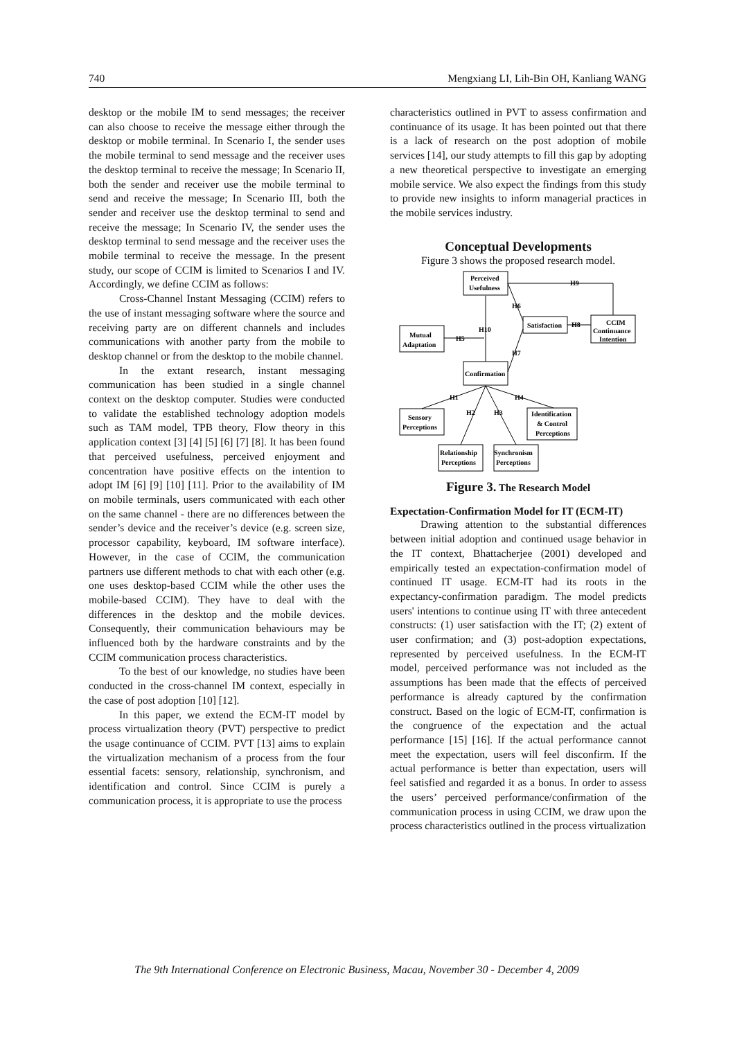740 Mengxiang LI, Lih-Bin OH, Kanliang WANG
desktop or the mobile IM to send messages; the receiver can also choose to receive the message either through the desktop or mobile terminal. In Scenario I, the sender uses the mobile terminal to send message and the receiver uses the desktop terminal to receive the message; In Scenario II, both the sender and receiver use the mobile terminal to send and receive the message; In Scenario III, both the sender and receiver use the desktop terminal to send and receive the message; In Scenario IV, the sender uses the desktop terminal to send message and the receiver uses the mobile terminal to receive the message. In the present study, our scope of CCIM is limited to Scenarios I and IV. Accordingly, we define CCIM as follows:
Cross-Channel Instant Messaging (CCIM) refers to the use of instant messaging software where the source and receiving party are on different channels and includes communications with another party from the mobile to desktop channel or from the desktop to the mobile channel.
In the extant research, instant messaging communication has been studied in a single channel context on the desktop computer. Studies were conducted to validate the established technology adoption models such as TAM model, TPB theory, Flow theory in this application context [3] [4] [5] [6] [7] [8]. It has been found that perceived usefulness, perceived enjoyment and concentration have positive effects on the intention to adopt IM [6] [9] [10] [11]. Prior to the availability of IM on mobile terminals, users communicated with each other on the same channel - there are no differences between the sender’s device and the receiver’s device (e.g. screen size, processor capability, keyboard, IM software interface). However, in the case of CCIM, the communication partners use different methods to chat with each other (e.g. one uses desktop-based CCIM while the other uses the mobile-based CCIM). They have to deal with the differences in the desktop and the mobile devices. Consequently, their communication behaviours may be influenced both by the hardware constraints and by the CCIM communication process characteristics.
To the best of our knowledge, no studies have been conducted in the cross-channel IM context, especially in the case of post adoption [10] [12].
In this paper, we extend the ECM-IT model by process virtualization theory (PVT) perspective to predict the usage continuance of CCIM. PVT [13] aims to explain the virtualization mechanism of a process from the four essential facets: sensory, relationship, synchronism, and identification and control. Since CCIM is purely a communication process, it is appropriate to use the process
characteristics outlined in PVT to assess confirmation and continuance of its usage. It has been pointed out that there is a lack of research on the post adoption of mobile services [14], our study attempts to fill this gap by adopting a new theoretical perspective to investigate an emerging mobile service. We also expect the findings from this study to provide new insights to inform managerial practices in the mobile services industry.
Conceptual Developments
Figure 3 shows the proposed research model.
Perceived
Usefulness
Satisfaction
CCIM
Continuance
Intention
Mutual
Adaptation
Confirmation
Sensory
Perceptions
Identification
& Control
Perceptions
Relationship
Perceptions
Synchronism
Perceptions
H9
H6
H10
H5
H8
H7
H1
H2
H3
H4
Figure 3. The Research Model
Expectation-Confirmation Model for IT (ECM-IT)
Drawing attention to the substantial differences between initial adoption and continued usage behavior in the IT context, Bhattacherjee (2001) developed and empirically tested an expectation-confirmation model of continued IT usage. ECM-IT had its roots in the expectancy-confirmation paradigm. The model predicts users' intentions to continue using IT with three antecedent constructs: (1) user satisfaction with the IT; (2) extent of user confirmation; and (3) post-adoption expectations, represented by perceived usefulness. In the ECM-IT model, perceived performance was not included as the assumptions has been made that the effects of perceived performance is already captured by the confirmation construct. Based on the logic of ECM-IT, confirmation is the congruence of the expectation and the actual performance [15] [16]. If the actual performance cannot meet the expectation, users will feel disconfirm. If the actual performance is better than expectation, users will feel satisfied and regarded it as a bonus. In order to assess the users’ perceived performance/confirmation of the communication process in using CCIM, we draw upon the process characteristics outlined in the process virtualization
The 9th International Conference on Electronic Business, Macau, November 30 - December 4, 2009